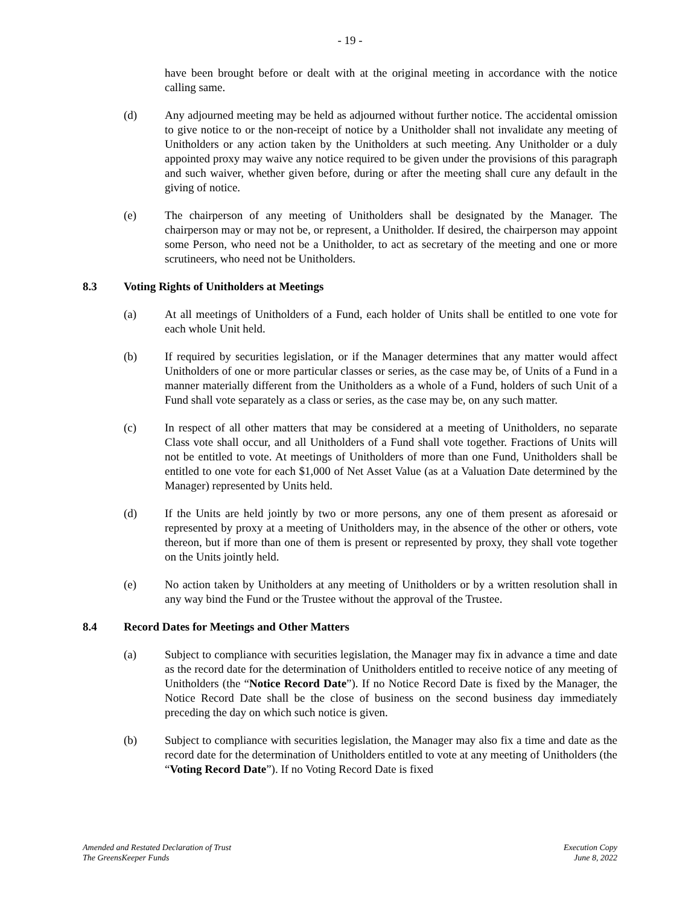- 19 -
have been brought before or dealt with at the original meeting in accordance with the notice calling same.
(d) Any adjourned meeting may be held as adjourned without further notice. The accidental omission to give notice to or the non-receipt of notice by a Unitholder shall not invalidate any meeting of Unitholders or any action taken by the Unitholders at such meeting. Any Unitholder or a duly appointed proxy may waive any notice required to be given under the provisions of this paragraph and such waiver, whether given before, during or after the meeting shall cure any default in the giving of notice.
(e) The chairperson of any meeting of Unitholders shall be designated by the Manager. The chairperson may or may not be, or represent, a Unitholder. If desired, the chairperson may appoint some Person, who need not be a Unitholder, to act as secretary of the meeting and one or more scrutineers, who need not be Unitholders.
8.3 Voting Rights of Unitholders at Meetings
(a) At all meetings of Unitholders of a Fund, each holder of Units shall be entitled to one vote for each whole Unit held.
(b) If required by securities legislation, or if the Manager determines that any matter would affect Unitholders of one or more particular classes or series, as the case may be, of Units of a Fund in a manner materially different from the Unitholders as a whole of a Fund, holders of such Unit of a Fund shall vote separately as a class or series, as the case may be, on any such matter.
(c) In respect of all other matters that may be considered at a meeting of Unitholders, no separate Class vote shall occur, and all Unitholders of a Fund shall vote together. Fractions of Units will not be entitled to vote. At meetings of Unitholders of more than one Fund, Unitholders shall be entitled to one vote for each $1,000 of Net Asset Value (as at a Valuation Date determined by the Manager) represented by Units held.
(d) If the Units are held jointly by two or more persons, any one of them present as aforesaid or represented by proxy at a meeting of Unitholders may, in the absence of the other or others, vote thereon, but if more than one of them is present or represented by proxy, they shall vote together on the Units jointly held.
(e) No action taken by Unitholders at any meeting of Unitholders or by a written resolution shall in any way bind the Fund or the Trustee without the approval of the Trustee.
8.4 Record Dates for Meetings and Other Matters
(a) Subject to compliance with securities legislation, the Manager may fix in advance a time and date as the record date for the determination of Unitholders entitled to receive notice of any meeting of Unitholders (the “Notice Record Date”). If no Notice Record Date is fixed by the Manager, the Notice Record Date shall be the close of business on the second business day immediately preceding the day on which such notice is given.
(b) Subject to compliance with securities legislation, the Manager may also fix a time and date as the record date for the determination of Unitholders entitled to vote at any meeting of Unitholders (the “Voting Record Date”). If no Voting Record Date is fixed
Amended and Restated Declaration of Trust
The GreensKeeper Funds
Execution Copy
June 8, 2022